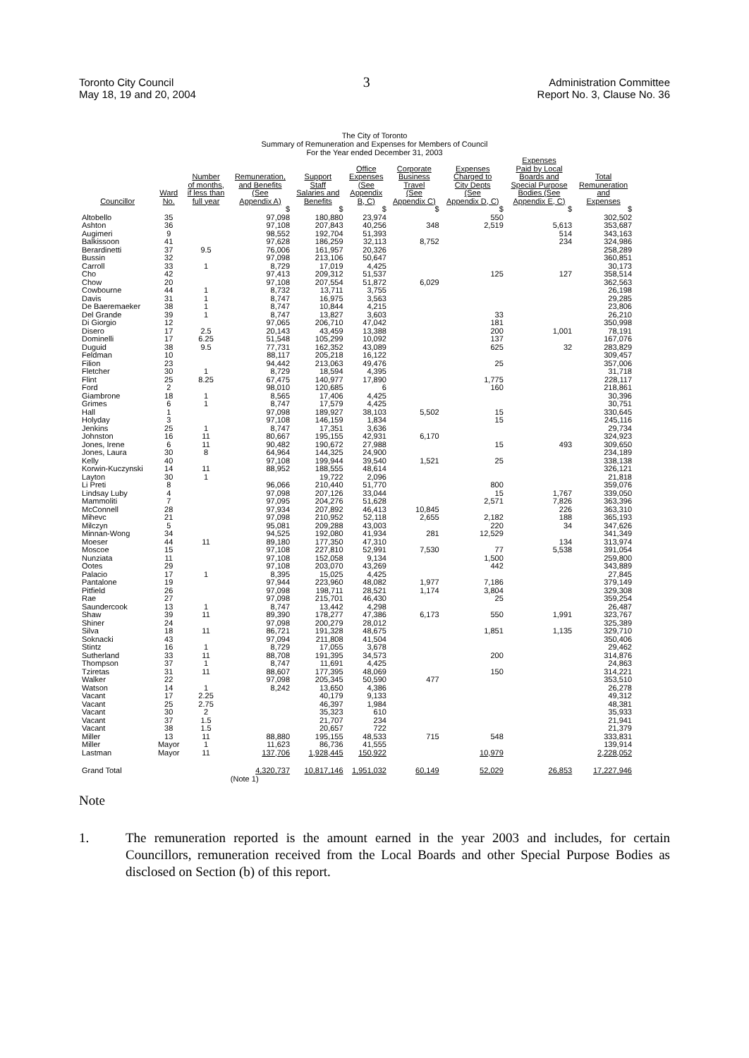Toronto City Council
May 18, 19 and 20, 2004
3
Administration Committee
Report No. 3, Clause No. 36
The City of Toronto
Summary of Remuneration and Expenses for Members of Council
For the Year ended December 31, 2003
| Councillor | Ward No. | Number of months, if less than full year | Remuneration, and Benefits (See Appendix A) | Support Staff Salaries and Benefits | Office Expenses (See Appendix B, C) | Corporate Business Travel (See Appendix C) | Expenses Charged to City Depts (See Appendix D, C) | Expenses Paid by Local Boards and Special Purpose Bodies (See Appendix E, C) | Total Remuneration and Expenses |
| --- | --- | --- | --- | --- | --- | --- | --- | --- | --- |
| | | | $ | $ | $ | $ | $ | $ | $ |
| Altobello | 35 | | 97,098 | 180,880 | 23,974 | | 550 | | 302,502 |
| Ashton | 36 | | 97,108 | 207,843 | 40,256 | 348 | 2,519 | 5,613 | 353,687 |
| Augimeri | 9 | | 98,552 | 192,704 | 51,393 | | | 514 | 343,163 |
| Balkissoon | 41 | | 97,628 | 186,259 | 32,113 | 8,752 | | 234 | 324,986 |
| Berardinetti | 37 | 9.5 | 76,006 | 161,957 | 20,326 | | | | 258,289 |
| Bussin | 32 | | 97,098 | 213,106 | 50,647 | | | | 360,851 |
| Carroll | 33 | 1 | 8,729 | 17,019 | 4,425 | | | | 30,173 |
| Cho | 42 | | 97,413 | 209,312 | 51,537 | | 125 | 127 | 358,514 |
| Chow | 20 | | 97,108 | 207,554 | 51,872 | 6,029 | | | 362,563 |
| Cowbourne | 44 | 1 | 8,732 | 13,711 | 3,755 | | | | 26,198 |
| Davis | 31 | 1 | 8,747 | 16,975 | 3,563 | | | | 29,285 |
| De Baeremaeker | 38 | 1 | 8,747 | 10,844 | 4,215 | | | | 23,806 |
| Del Grande | 39 | 1 | 8,747 | 13,827 | 3,603 | | 33 | | 26,210 |
| Di Giorgio | 12 | | 97,065 | 206,710 | 47,042 | | 181 | | 350,998 |
| Disero | 17 | 2.5 | 20,143 | 43,459 | 13,388 | | 200 | 1,001 | 78,191 |
| Dominelli | 17 | 6.25 | 51,548 | 105,299 | 10,092 | | 137 | | 167,076 |
| Duguid | 38 | 9.5 | 77,731 | 162,352 | 43,089 | | 625 | 32 | 283,829 |
| Feldman | 10 | | 88,117 | 205,218 | 16,122 | | | | 309,457 |
| Filion | 23 | | 94,442 | 213,063 | 49,476 | | 25 | | 357,006 |
| Fletcher | 30 | 1 | 8,729 | 18,594 | 4,395 | | | | 31,718 |
| Flint | 25 | 8.25 | 67,475 | 140,977 | 17,890 | | 1,775 | | 228,117 |
| Ford | 2 | | 98,010 | 120,685 | 6 | | 160 | | 218,861 |
| Giambrone | 18 | 1 | 8,565 | 17,406 | 4,425 | | | | 30,396 |
| Grimes | 6 | 1 | 8,747 | 17,579 | 4,425 | | | | 30,751 |
| Hall | 1 | | 97,098 | 189,927 | 38,103 | 5,502 | 15 | | 330,645 |
| Holyday | 3 | | 97,108 | 146,159 | 1,834 | | 15 | | 245,116 |
| Jenkins | 25 | 1 | 8,747 | 17,351 | 3,636 | | | | 29,734 |
| Johnston | 16 | 11 | 80,667 | 195,155 | 42,931 | 6,170 | | | 324,923 |
| Jones, Irene | 6 | 11 | 90,482 | 190,672 | 27,988 | | 15 | 493 | 309,650 |
| Jones, Laura | 30 | 8 | 64,964 | 144,325 | 24,900 | | | | 234,189 |
| Kelly | 40 | | 97,108 | 199,944 | 39,540 | 1,521 | 25 | | 338,138 |
| Korwin-Kuczynski | 14 | 11 | 88,952 | 188,555 | 48,614 | | | | 326,121 |
| Layton | 30 | 1 | | 19,722 | 2,096 | | | | 21,818 |
| Li Preti | 8 | | 96,066 | 210,440 | 51,770 | | 800 | | 359,076 |
| Lindsay Luby | 4 | | 97,098 | 207,126 | 33,044 | | 15 | 1,767 | 339,050 |
| Mammoliti | 7 | | 97,095 | 204,276 | 51,628 | | 2,571 | 7,826 | 363,396 |
| McConnell | 28 | | 97,934 | 207,892 | 46,413 | 10,845 | | 226 | 363,310 |
| Mihevc | 21 | | 97,098 | 210,952 | 52,118 | 2,655 | 2,182 | 188 | 365,193 |
| Milczyn | 5 | | 95,081 | 209,288 | 43,003 | | 220 | 34 | 347,626 |
| Minnan-Wong | 34 | | 94,525 | 192,080 | 41,934 | 281 | 12,529 | | 341,349 |
| Moeser | 44 | 11 | 89,180 | 177,350 | 47,310 | | | 134 | 313,974 |
| Moscoe | 15 | | 97,108 | 227,810 | 52,991 | 7,530 | 77 | 5,538 | 391,054 |
| Nunziata | 11 | | 97,108 | 152,058 | 9,134 | | 1,500 | | 259,800 |
| Ootes | 29 | | 97,108 | 203,070 | 43,269 | | 442 | | 343,889 |
| Palacio | 17 | 1 | 8,395 | 15,025 | 4,425 | | | | 27,845 |
| Pantalone | 19 | | 97,944 | 223,960 | 48,082 | 1,977 | 7,186 | | 379,149 |
| Pitfield | 26 | | 97,098 | 198,711 | 28,521 | 1,174 | 3,804 | | 329,308 |
| Rae | 27 | | 97,098 | 215,701 | 46,430 | | 25 | | 359,254 |
| Saundercook | 13 | 1 | 8,747 | 13,442 | 4,298 | | | | 26,487 |
| Shaw | 39 | 11 | 89,390 | 178,277 | 47,386 | 6,173 | 550 | 1,991 | 323,767 |
| Shiner | 24 | | 97,098 | 200,279 | 28,012 | | | | 325,389 |
| Silva | 18 | 11 | 86,721 | 191,328 | 48,675 | | 1,851 | 1,135 | 329,710 |
| Soknacki | 43 | | 97,094 | 211,808 | 41,504 | | | | 350,406 |
| Stintz | 16 | 1 | 8,729 | 17,055 | 3,678 | | | | 29,462 |
| Sutherland | 33 | 11 | 88,708 | 191,395 | 34,573 | | 200 | | 314,876 |
| Thompson | 37 | 1 | 8,747 | 11,691 | 4,425 | | | | 24,863 |
| Tziretas | 31 | 11 | 88,607 | 177,395 | 48,069 | | 150 | | 314,221 |
| Walker | 22 | | 97,098 | 205,345 | 50,590 | 477 | | | 353,510 |
| Watson | 14 | 1 | 8,242 | 13,650 | 4,386 | | | | 26,278 |
| Vacant | 17 | 2.25 | | 40,179 | 9,133 | | | | 49,312 |
| Vacant | 25 | 2.75 | | 46,397 | 1,984 | | | | 48,381 |
| Vacant | 30 | 2 | | 35,323 | 610 | | | | 35,933 |
| Vacant | 37 | 1.5 | | 21,707 | 234 | | | | 21,941 |
| Vacant | 38 | 1.5 | | 20,657 | 722 | | | | 21,379 |
| Miller | 13 | 11 | 88,880 | 195,155 | 48,533 | 715 | 548 | | 333,831 |
| Miller | Mayor | 1 | 11,623 | 86,736 | 41,555 | | | | 139,914 |
| Lastman | Mayor | 11 | 137,706 | 1,928,445 | 150,922 | | 10,979 | | 2,228,052 |
| Grand Total | | | 4,320,737 | 10,817,146 | 1,951,032 | 60,149 | 52,029 | 26,853 | 17,227,946 |
| | | | (Note 1) | | | | | | |
Note
1. The remuneration reported is the amount earned in the year 2003 and includes, for certain Councillors, remuneration received from the Local Boards and other Special Purpose Bodies as disclosed on Section (b) of this report.